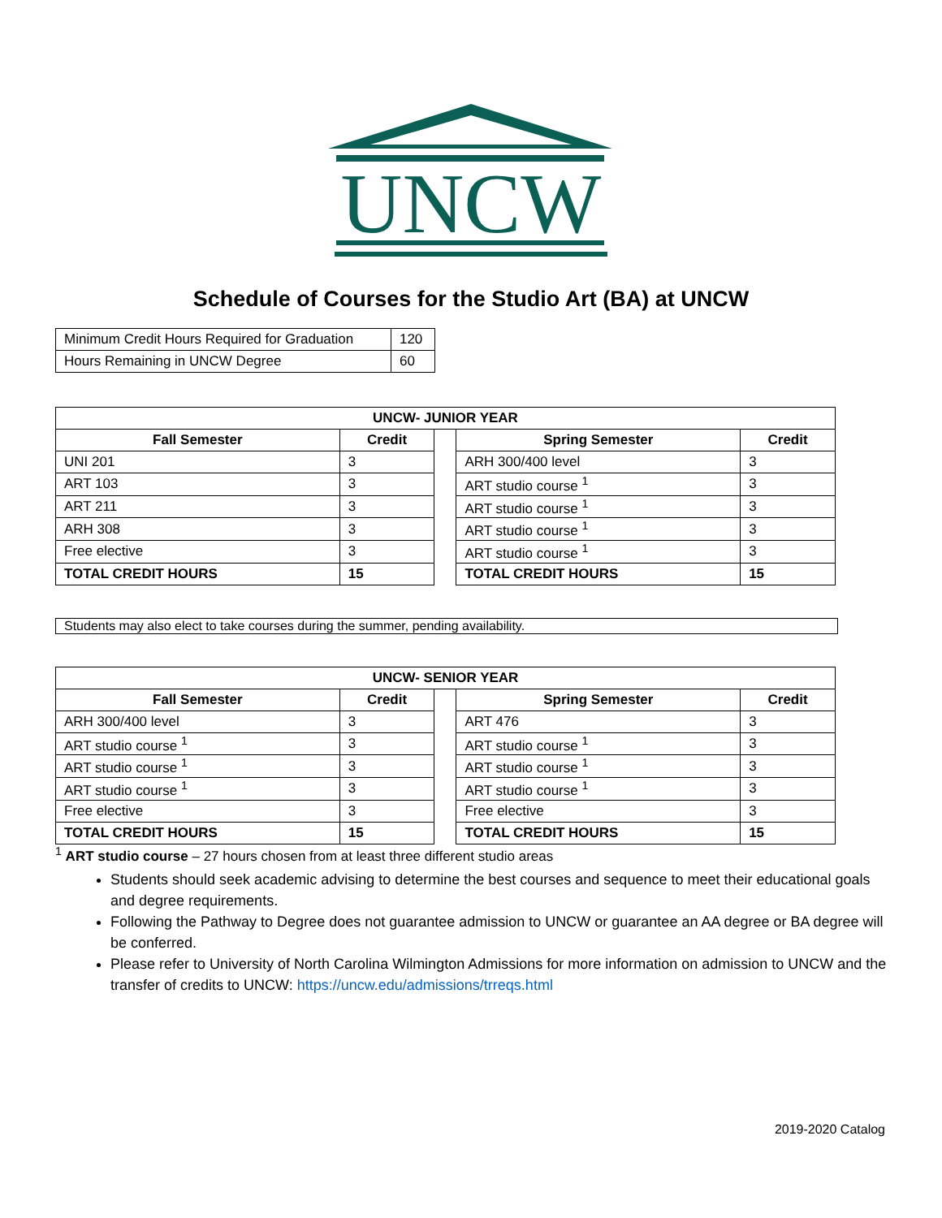UNCW
Schedule of Courses for the Studio Art (BA) at UNCW
| Minimum Credit Hours Required for Graduation | 120 |
| Hours Remaining in UNCW Degree | 60 |
| UNCW- JUNIOR YEAR | | | | |
| --- | --- | --- | --- | --- |
| Fall Semester | Credit | | Spring Semester | Credit |
| UNI 201 | 3 | | ARH 300/400 level | 3 |
| ART 103 | 3 | | ART studio course <sup>1</sup> | 3 |
| ART 211 | 3 | | ART studio course <sup>1</sup> | 3 |
| ARH 308 | 3 | | ART studio course <sup>1</sup> | 3 |
| Free elective | 3 | | ART studio course <sup>1</sup> | 3 |
| TOTAL CREDIT HOURS | 15 | | TOTAL CREDIT HOURS | 15 |
Students may also elect to take courses during the summer, pending availability.
| UNCW- SENIOR YEAR | | | | |
| --- | --- | --- | --- | --- |
| Fall Semester | Credit | | Spring Semester | Credit |
| ARH 300/400 level | 3 | | ART 476 | 3 |
| ART studio course <sup>1</sup> | 3 | | ART studio course <sup>1</sup> | 3 |
| ART studio course <sup>1</sup> | 3 | | ART studio course <sup>1</sup> | 3 |
| ART studio course <sup>1</sup> | 3 | | ART studio course <sup>1</sup> | 3 |
| Free elective | 3 | | Free elective | 3 |
| TOTAL CREDIT HOURS | 15 | | TOTAL CREDIT HOURS | 15 |
<sup>1</sup> ART studio course – 27 hours chosen from at least three different studio areas
Students should seek academic advising to determine the best courses and sequence to meet their educational goals and degree requirements.
Following the Pathway to Degree does not guarantee admission to UNCW or guarantee an AA degree or BA degree will be conferred.
Please refer to University of North Carolina Wilmington Admissions for more information on admission to UNCW and the transfer of credits to UNCW: https://uncw.edu/admissions/trreqs.html
2019-2020 Catalog